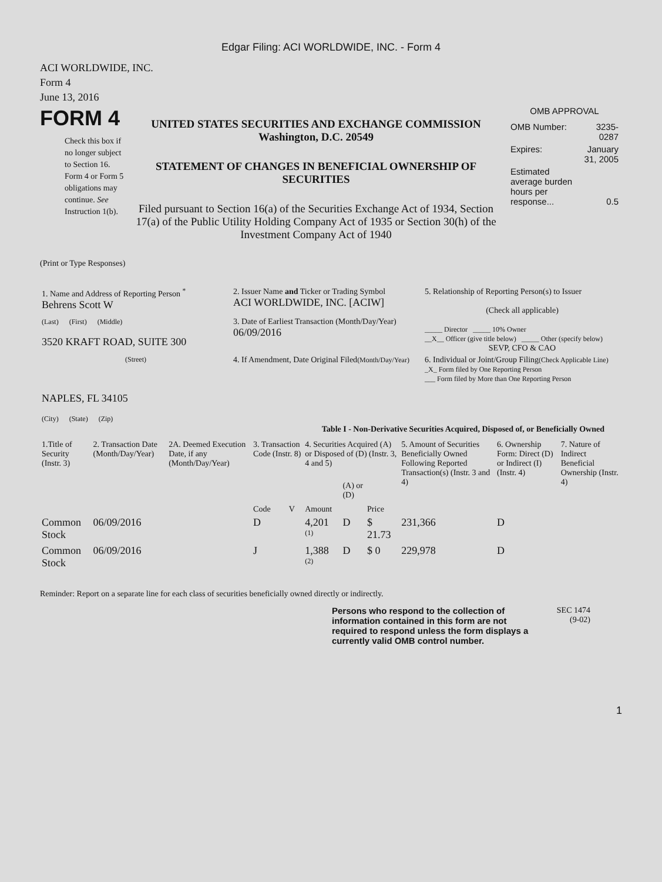Edgar Filing: ACI WORLDWIDE, INC. - Form 4
ACI WORLDWIDE, INC.
Form 4
June 13, 2016
FORM 4
Check this box if no longer subject to Section 16. Form 4 or Form 5 obligations may continue. See Instruction 1(b).
UNITED STATES SECURITIES AND EXCHANGE COMMISSION
Washington, D.C. 20549
STATEMENT OF CHANGES IN BENEFICIAL OWNERSHIP OF SECURITIES
Filed pursuant to Section 16(a) of the Securities Exchange Act of 1934, Section 17(a) of the Public Utility Holding Company Act of 1935 or Section 30(h) of the Investment Company Act of 1940
OMB APPROVAL
| OMB Number: | 3235-0287 |
| Expires: | January 31, 2005 |
| Estimated average burden hours per response... | 0.5 |
(Print or Type Responses)
| 1. Name and Address of Reporting Person <sup>*</sup> Behrens Scott W | 2. Issuer Name and Ticker or Trading Symbol ACI WORLDWIDE, INC. [ACIW] | 5. Relationship of Reporting Person(s) to Issuer (Check all applicable) _____ Director _____ 10% Owner __X__ Officer (give title below) _____ Other (specify below) SEVP, CFO & CAO |
| (Last) (First) (Middle) 3520 KRAFT ROAD, SUITE 300 | 3. Date of Earliest Transaction (Month/Day/Year) 06/09/2016 | |
| (Street) NAPLES, FL 34105 (City) (State) (Zip) | 4. If Amendment, Date Original Filed (Month/Day/Year) | 6. Individual or Joint/Group Filing (Check Applicable Line) _X_ Form filed by One Reporting Person ___ Form filed by More than One Reporting Person |
Table I - Non-Derivative Securities Acquired, Disposed of, or Beneficially Owned
| 1.Title of Security (Instr. 3) | 2. Transaction Date (Month/Day/Year) | 2A. Deemed Execution Date, if any (Month/Day/Year) | 3. Transaction Code (Instr. 8) | | 4. Securities Acquired (A) or Disposed of (D) (Instr. 3, 4 and 5) | | | 5. Amount of Securities Beneficially Owned Following Reported Transaction(s) (Instr. 3 and 4) | 6. Ownership Form: Direct (D) or Indirect (I) (Instr. 4) | 7. Nature of Indirect Beneficial Ownership (Instr. 4) |
| --- | --- | --- | --- | --- | --- | --- | --- | --- | --- | --- |
| | | | Code | V | Amount | (A) or (D) | Price | | | |
| Common Stock | 06/09/2016 | | D | | 4,201 <sup>(1)</sup> | D | $ 21.73 | 231,366 | D | |
| Common Stock | 06/09/2016 | | J | | 1,388 <sup>(2)</sup> | D | $ 0 | 229,978 | D | |
Reminder: Report on a separate line for each class of securities beneficially owned directly or indirectly.
Persons who respond to the collection of information contained in this form are not required to respond unless the form displays a currently valid OMB control number.
SEC 1474
(9-02)
1